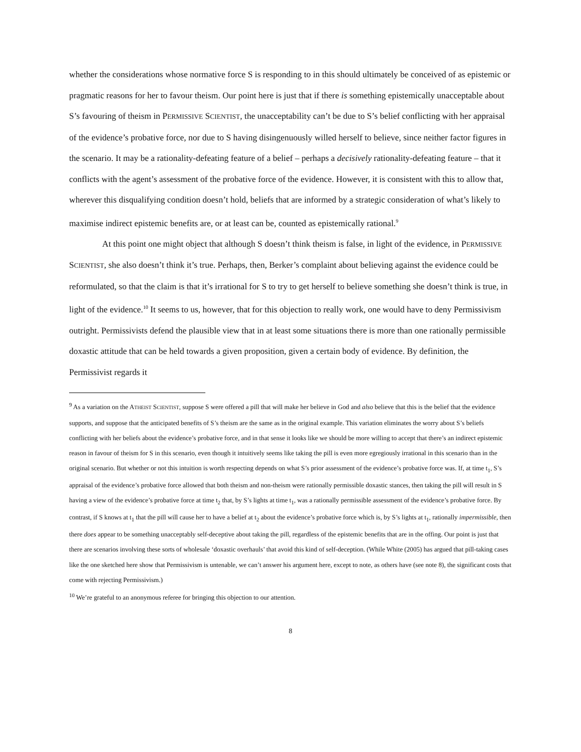whether the considerations whose normative force S is responding to in this should ultimately be conceived of as epistemic or pragmatic reasons for her to favour theism. Our point here is just that if there is something epistemically unacceptable about S’s favouring of theism in PERMISSIVE SCIENTIST, the unacceptability can’t be due to S’s belief conflicting with her appraisal of the evidence’s probative force, nor due to S having disingenuously willed herself to believe, since neither factor figures in the scenario. It may be a rationality-defeating feature of a belief – perhaps a decisively rationality-defeating feature – that it conflicts with the agent’s assessment of the probative force of the evidence. However, it is consistent with this to allow that, wherever this disqualifying condition doesn’t hold, beliefs that are informed by a strategic consideration of what’s likely to maximise indirect epistemic benefits are, or at least can be, counted as epistemically rational.<sup>9</sup>
At this point one might object that although S doesn’t think theism is false, in light of the evidence, in PERMISSIVE SCIENTIST, she also doesn’t think it’s true. Perhaps, then, Berker’s complaint about believing against the evidence could be reformulated, so that the claim is that it’s irrational for S to try to get herself to believe something she doesn’t think is true, in light of the evidence.<sup>10</sup> It seems to us, however, that for this objection to really work, one would have to deny Permissivism outright. Permissivists defend the plausible view that in at least some situations there is more than one rationally permissible doxastic attitude that can be held towards a given proposition, given a certain body of evidence. By definition, the Permissivist regards it
<sup>9</sup> As a variation on the ATHEIST SCIENTIST, suppose S were offered a pill that will make her believe in God and also believe that this is the belief that the evidence supports, and suppose that the anticipated benefits of S’s theism are the same as in the original example. This variation eliminates the worry about S’s beliefs conflicting with her beliefs about the evidence’s probative force, and in that sense it looks like we should be more willing to accept that there’s an indirect epistemic reason in favour of theism for S in this scenario, even though it intuitively seems like taking the pill is even more egregiously irrational in this scenario than in the original scenario. But whether or not this intuition is worth respecting depends on what S’s prior assessment of the evidence’s probative force was. If, at time t<sub>1</sub>, S’s appraisal of the evidence’s probative force allowed that both theism and non-theism were rationally permissible doxastic stances, then taking the pill will result in S having a view of the evidence’s probative force at time t<sub>2</sub> that, by S’s lights at time t<sub>1</sub>, was a rationally permissible assessment of the evidence’s probative force. By contrast, if S knows at t<sub>1</sub> that the pill will cause her to have a belief at t<sub>2</sub> about the evidence’s probative force which is, by S’s lights at t<sub>1</sub>, rationally impermissible, then there does appear to be something unacceptably self-deceptive about taking the pill, regardless of the epistemic benefits that are in the offing. Our point is just that there are scenarios involving these sorts of wholesale ‘doxastic overhauls’ that avoid this kind of self-deception. (While White (2005) has argued that pill-taking cases like the one sketched here show that Permissivism is untenable, we can’t answer his argument here, except to note, as others have (see note 8), the significant costs that come with rejecting Permissivism.)
<sup>10</sup> We’re grateful to an anonymous referee for bringing this objection to our attention.
8